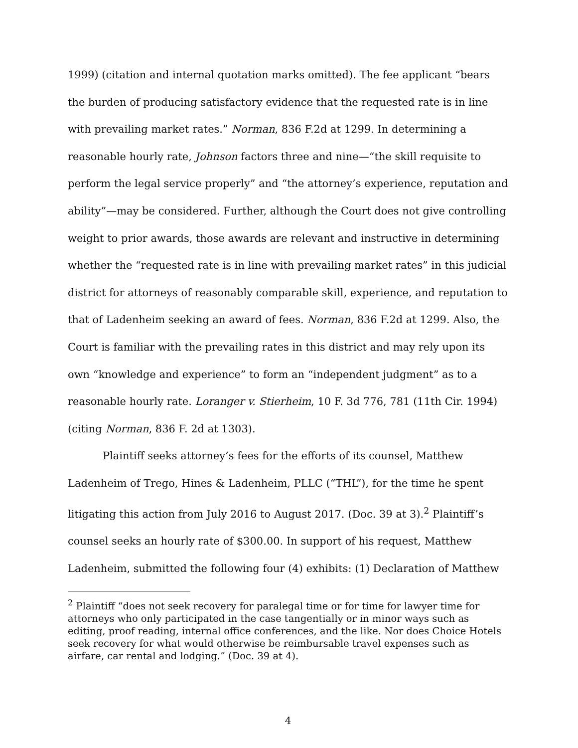1999) (citation and internal quotation marks omitted). The fee applicant “bears the burden of producing satisfactory evidence that the requested rate is in line with prevailing market rates.” Norman, 836 F.2d at 1299. In determining a reasonable hourly rate, Johnson factors three and nine—“the skill requisite to perform the legal service properly” and “the attorney’s experience, reputation and ability”—may be considered. Further, although the Court does not give controlling weight to prior awards, those awards are relevant and instructive in determining whether the “requested rate is in line with prevailing market rates” in this judicial district for attorneys of reasonably comparable skill, experience, and reputation to that of Ladenheim seeking an award of fees. Norman, 836 F.2d at 1299. Also, the Court is familiar with the prevailing rates in this district and may rely upon its own “knowledge and experience” to form an “independent judgment” as to a reasonable hourly rate. Loranger v. Stierheim, 10 F. 3d 776, 781 (11th Cir. 1994) (citing Norman, 836 F. 2d at 1303).
Plaintiff seeks attorney’s fees for the efforts of its counsel, Matthew Ladenheim of Trego, Hines & Ladenheim, PLLC (“THL”), for the time he spent litigating this action from July 2016 to August 2017. (Doc. 39 at 3).<sup>2</sup> Plaintiff’s counsel seeks an hourly rate of $300.00. In support of his request, Matthew Ladenheim, submitted the following four (4) exhibits: (1) Declaration of Matthew
<sup>2</sup> Plaintiff “does not seek recovery for paralegal time or for time for lawyer time for attorneys who only participated in the case tangentially or in minor ways such as editing, proof reading, internal office conferences, and the like. Nor does Choice Hotels seek recovery for what would otherwise be reimbursable travel expenses such as airfare, car rental and lodging.” (Doc. 39 at 4).
4